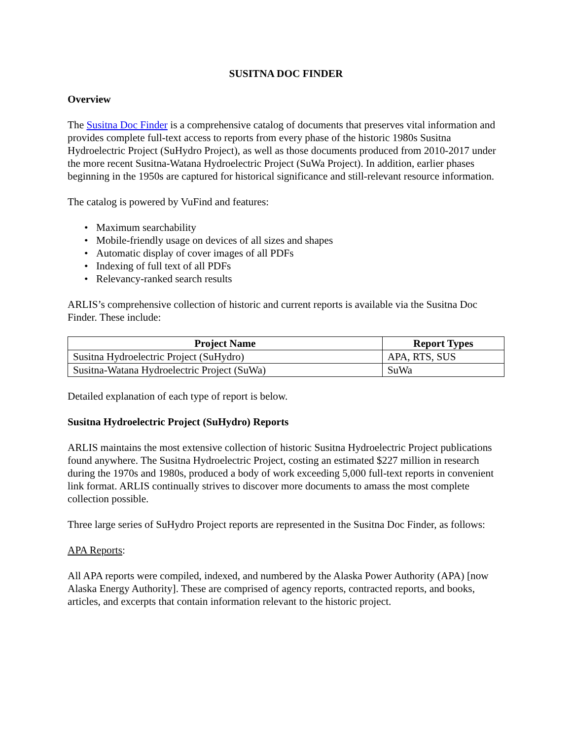SUSITNA DOC FINDER
Overview
The Susitna Doc Finder is a comprehensive catalog of documents that preserves vital information and provides complete full-text access to reports from every phase of the historic 1980s Susitna Hydroelectric Project (SuHydro Project), as well as those documents produced from 2010-2017 under the more recent Susitna-Watana Hydroelectric Project (SuWa Project). In addition, earlier phases beginning in the 1950s are captured for historical significance and still-relevant resource information.
The catalog is powered by VuFind and features:
• Maximum searchability
• Mobile-friendly usage on devices of all sizes and shapes
• Automatic display of cover images of all PDFs
• Indexing of full text of all PDFs
• Relevancy-ranked search results
ARLIS’s comprehensive collection of historic and current reports is available via the Susitna Doc Finder. These include:
| Project Name | Report Types |
| --- | --- |
| Susitna Hydroelectric Project (SuHydro) | APA, RTS, SUS |
| Susitna-Watana Hydroelectric Project (SuWa) | SuWa |
Detailed explanation of each type of report is below.
Susitna Hydroelectric Project (SuHydro) Reports
ARLIS maintains the most extensive collection of historic Susitna Hydroelectric Project publications found anywhere. The Susitna Hydroelectric Project, costing an estimated $227 million in research during the 1970s and 1980s, produced a body of work exceeding 5,000 full-text reports in convenient link format. ARLIS continually strives to discover more documents to amass the most complete collection possible.
Three large series of SuHydro Project reports are represented in the Susitna Doc Finder, as follows:
APA Reports:
All APA reports were compiled, indexed, and numbered by the Alaska Power Authority (APA) [now Alaska Energy Authority]. These are comprised of agency reports, contracted reports, and books, articles, and excerpts that contain information relevant to the historic project.